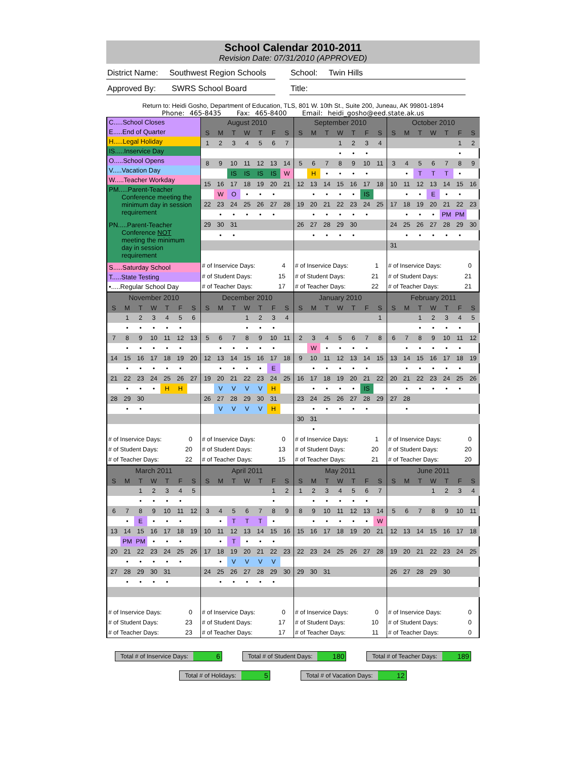School Calendar 2010-2011
Revision Date: 07/31/2010 (APPROVED)
District Name: Southwest Region Schools
School: Twin Hills
Approved By: SWRS School Board
Title:
Return to: Heidi Gosho, Department of Education, TLS, 801 W. 10th St., Suite 200, Juneau, AK 99801-1894
Phone: 465-8435 Fax: 465-8400 Email: heidi_gosho@eed.state.ak.us
C.....School Closes
E.....End of Quarter
H.....Legal Holiday
IS.....Inservice Day
O.....School Opens
V.....Vacation Day
W.....Teacher Workday
PM.....Parent-Teacher
Conference meeting the
minimum day in session
requirement
PN.....Parent-Teacher
Conference NOT
meeting the minimum
day in session
requirement
S.....Saturday School
T.....State Testing
•.....Regular School Day
| August 2010 | | | | | | |
| --- | --- | --- | --- | --- | --- | --- |
| S | M | T | W | T | F | S |
| 1 | 2 | 3 | 4 | 5 | 6 | 7 |
| 8 | 9 | 10 | 11 | 12 | 13 | 14 |
| | | IS | IS | IS | IS | W |
| 15 | 16 | 17 | 18 | 19 | 20 | 21 |
| | W | O | • | • | • | |
| 22 | 23 | 24 | 25 | 26 | 27 | 28 |
| | • | • | • | • | • | |
| 29 | 30 | 31 | | | | |
| | • | • | | | | |
| # of Inservice Days: | | | | | 4 | |
| # of Student Days: | | | | | 15 | |
| # of Teacher Days: | | | | | 17 | |
| September 2010 | | | | | | |
| --- | --- | --- | --- | --- | --- | --- |
| S | M | T | W | T | F | S |
| | | | 1 | 2 | 3 | 4 |
| | | | • | • | • | |
| 5 | 6 | 7 | 8 | 9 | 10 | 11 |
| | H | • | • | • | • | |
| 12 | 13 | 14 | 15 | 16 | 17 | 18 |
| | • | • | • | • | IS | |
| 19 | 20 | 21 | 22 | 23 | 24 | 25 |
| | • | • | • | • | • | |
| 26 | 27 | 28 | 29 | 30 | | |
| | • | • | • | • | | |
| # of Inservice Days: | | | | | 1 | |
| # of Student Days: | | | | | 21 | |
| # of Teacher Days: | | | | | 22 | |
| October 2010 | | | | | | |
| --- | --- | --- | --- | --- | --- | --- |
| S | M | T | W | T | F | S |
| | | | | | 1 | 2 |
| | | | | | • | |
| 3 | 4 | 5 | 6 | 7 | 8 | 9 |
| | • | T | T | T | • | |
| 10 | 11 | 12 | 13 | 14 | 15 | 16 |
| | • | • | E | • | • | |
| 17 | 18 | 19 | 20 | 21 | 22 | 23 |
| | • | • | • | PM | PM | |
| 24 | 25 | 26 | 27 | 28 | 29 | 30 |
| | • | • | • | • | • | |
| 31 | | | | | | |
| # of Inservice Days: | | | | | 0 | |
| # of Student Days: | | | | | 21 | |
| # of Teacher Days: | | | | | 21 | |
| November 2010 | | | | | | |
| --- | --- | --- | --- | --- | --- | --- |
| S | M | T | W | T | F | S |
| | 1 | 2 | 3 | 4 | 5 | 6 |
| | • | • | • | • | • | |
| 7 | 8 | 9 | 10 | 11 | 12 | 13 |
| | • | • | • | • | • | |
| 14 | 15 | 16 | 17 | 18 | 19 | 20 |
| | • | • | • | • | • | |
| 21 | 22 | 23 | 24 | 25 | 26 | 27 |
| | • | • | • | H | H | |
| 28 | 29 | 30 | | | | |
| | • | • | | | | |
| # of Inservice Days: | | | | | 0 | |
| # of Student Days: | | | | | 20 | |
| # of Teacher Days: | | | | | 22 | |
| December 2010 | | | | | | |
| --- | --- | --- | --- | --- | --- | --- |
| S | M | T | W | T | F | S |
| | | | 1 | 2 | 3 | 4 |
| | | | • | • | • | |
| 5 | 6 | 7 | 8 | 9 | 10 | 11 |
| | • | • | • | • | • | |
| 12 | 13 | 14 | 15 | 16 | 17 | 18 |
| | • | • | • | • | E | |
| 19 | 20 | 21 | 22 | 23 | 24 | 25 |
| | V | V | V | V | H | |
| 26 | 27 | 28 | 29 | 30 | 31 | |
| | V | V | V | V | H | |
| # of Inservice Days: | | | | | 0 | |
| # of Student Days: | | | | | 13 | |
| # of Teacher Days: | | | | | 15 | |
| January 2010 | | | | | | |
| --- | --- | --- | --- | --- | --- | --- |
| S | M | T | W | T | F | S |
| | | | | | | 1 |
| 2 | 3 | 4 | 5 | 6 | 7 | 8 |
| | W | • | • | • | • | |
| 9 | 10 | 11 | 12 | 13 | 14 | 15 |
| | • | • | • | • | • | |
| 16 | 17 | 18 | 19 | 20 | 21 | 22 |
| | • | • | • | • | IS | |
| 23 | 24 | 25 | 26 | 27 | 28 | 29 |
| | • | • | • | • | • | |
| 30 | 31 | | | | | |
| | • | | | | | |
| # of Inservice Days: | | | | | 1 | |
| # of Student Days: | | | | | 20 | |
| # of Teacher Days: | | | | | 21 | |
| February 2011 | | | | | | |
| --- | --- | --- | --- | --- | --- | --- |
| S | M | T | W | T | F | S |
| | | 1 | 2 | 3 | 4 | 5 |
| | | • | • | • | • | |
| 6 | 7 | 8 | 9 | 10 | 11 | 12 |
| | • | • | • | • | • | |
| 13 | 14 | 15 | 16 | 17 | 18 | 19 |
| | • | • | • | • | • | |
| 20 | 21 | 22 | 23 | 24 | 25 | 26 |
| | • | • | • | • | • | |
| 27 | 28 | | | | | |
| | • | | | | | |
| # of Inservice Days: | | | | | 0 | |
| # of Student Days: | | | | | 20 | |
| # of Teacher Days: | | | | | 20 | |
| March 2011 | | | | | | |
| --- | --- | --- | --- | --- | --- | --- |
| S | M | T | W | T | F | S |
| | | 1 | 2 | 3 | 4 | 5 |
| | | • | • | • | • | |
| 6 | 7 | 8 | 9 | 10 | 11 | 12 |
| | • | E | • | • | • | |
| 13 | 14 | 15 | 16 | 17 | 18 | 19 |
| | PM | PM | • | • | • | |
| 20 | 21 | 22 | 23 | 24 | 25 | 26 |
| | • | • | • | • | • | |
| 27 | 28 | 29 | 30 | 31 | | |
| | • | • | • | • | | |
| # of Inservice Days: | | | | | 0 | |
| # of Student Days: | | | | | 23 | |
| # of Teacher Days: | | | | | 23 | |
| April 2011 | | | | | | |
| --- | --- | --- | --- | --- | --- | --- |
| S | M | T | W | T | F | S |
| | | | | | 1 | 2 |
| | | | | | • | |
| 3 | 4 | 5 | 6 | 7 | 8 | 9 |
| | • | T | T | T | • | |
| 10 | 11 | 12 | 13 | 14 | 15 | 16 |
| | • | T | • | • | • | |
| 17 | 18 | 19 | 20 | 21 | 22 | 23 |
| | • | V | V | V | V | |
| 24 | 25 | 26 | 27 | 28 | 29 | 30 |
| | • | • | • | • | • | |
| # of Inservice Days: | | | | | 0 | |
| # of Student Days: | | | | | 17 | |
| # of Teacher Days: | | | | | 17 | |
| May 2011 | | | | | | |
| --- | --- | --- | --- | --- | --- | --- |
| S | M | T | W | T | F | S |
| 1 | 2 | 3 | 4 | 5 | 6 | 7 |
| | • | • | • | • | • | |
| 8 | 9 | 10 | 11 | 12 | 13 | 14 |
| | • | • | • | • | • | W |
| 15 | 16 | 17 | 18 | 19 | 20 | 21 |
| 22 | 23 | 24 | 25 | 26 | 27 | 28 |
| 29 | 30 | 31 | | | | |
| # of Inservice Days: | | | | | 0 | |
| # of Student Days: | | | | | 10 | |
| # of Teacher Days: | | | | | 11 | |
| June 2011 | | | | | | |
| --- | --- | --- | --- | --- | --- | --- |
| S | M | T | W | T | F | S |
| | | | 1 | 2 | 3 | 4 |
| 5 | 6 | 7 | 8 | 9 | 10 | 11 |
| 12 | 13 | 14 | 15 | 16 | 17 | 18 |
| 19 | 20 | 21 | 22 | 23 | 24 | 25 |
| 26 | 27 | 28 | 29 | 30 | | |
| # of Inservice Days: | | | | | 0 | |
| # of Student Days: | | | | | 0 | |
| # of Teacher Days: | | | | | 0 | |
Total # of Inservice Days: 6 Total # of Student Days: 180 Total # of Teacher Days: 189
Total # of Holidays: 5 Total # of Vacation Days: 12